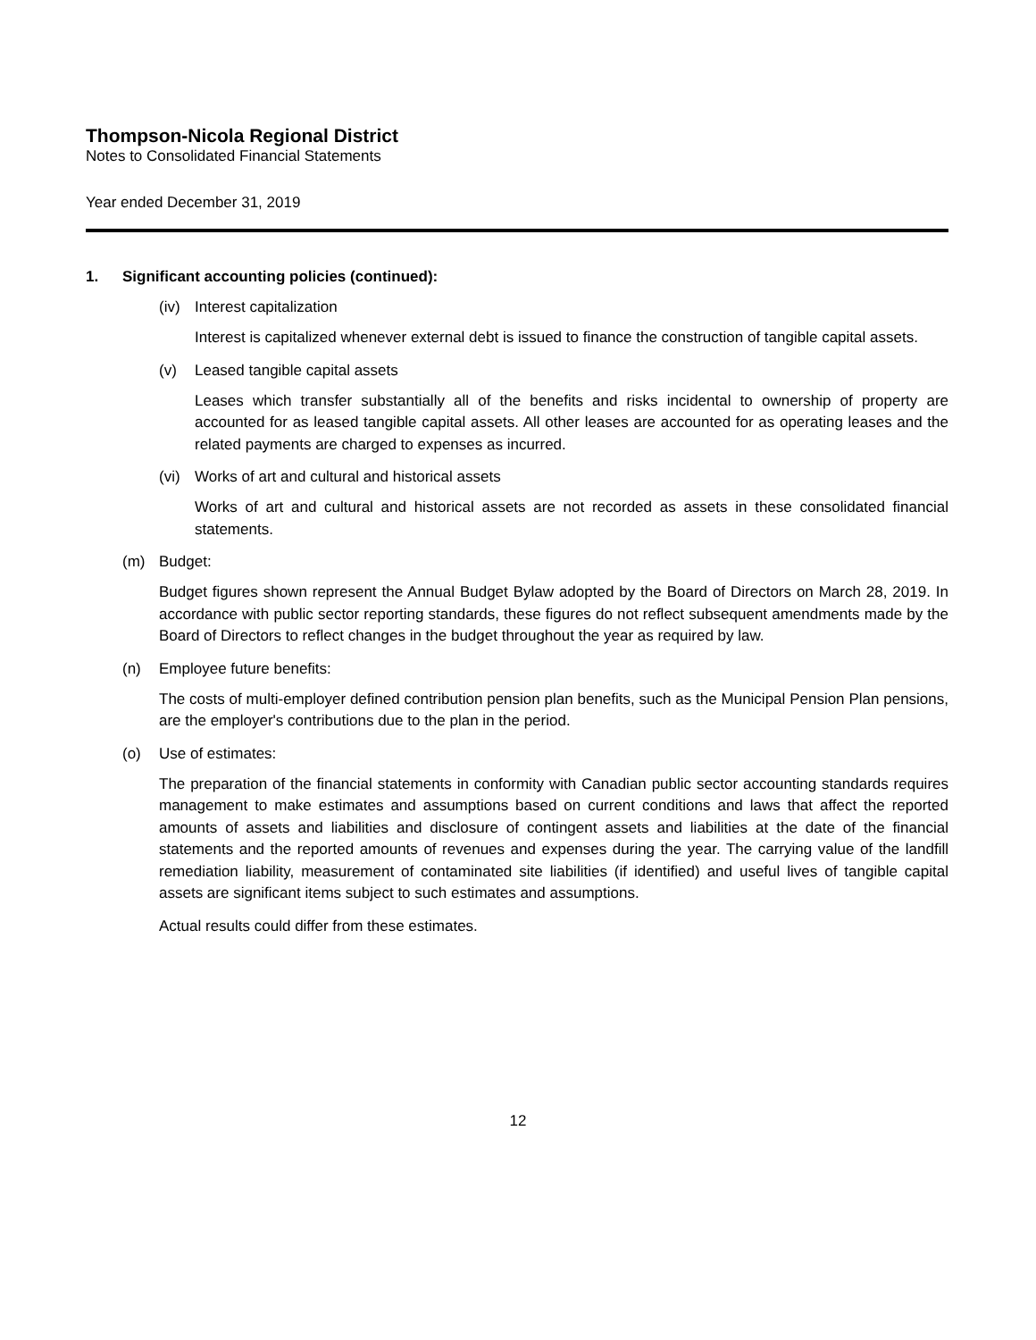Thompson-Nicola Regional District
Notes to Consolidated Financial Statements
Year ended December 31, 2019
1. Significant accounting policies (continued):
(iv) Interest capitalization
Interest is capitalized whenever external debt is issued to finance the construction of tangible capital assets.
(v) Leased tangible capital assets
Leases which transfer substantially all of the benefits and risks incidental to ownership of property are accounted for as leased tangible capital assets. All other leases are accounted for as operating leases and the related payments are charged to expenses as incurred.
(vi) Works of art and cultural and historical assets
Works of art and cultural and historical assets are not recorded as assets in these consolidated financial statements.
(m) Budget:
Budget figures shown represent the Annual Budget Bylaw adopted by the Board of Directors on March 28, 2019. In accordance with public sector reporting standards, these figures do not reflect subsequent amendments made by the Board of Directors to reflect changes in the budget throughout the year as required by law.
(n) Employee future benefits:
The costs of multi-employer defined contribution pension plan benefits, such as the Municipal Pension Plan pensions, are the employer's contributions due to the plan in the period.
(o) Use of estimates:
The preparation of the financial statements in conformity with Canadian public sector accounting standards requires management to make estimates and assumptions based on current conditions and laws that affect the reported amounts of assets and liabilities and disclosure of contingent assets and liabilities at the date of the financial statements and the reported amounts of revenues and expenses during the year. The carrying value of the landfill remediation liability, measurement of contaminated site liabilities (if identified) and useful lives of tangible capital assets are significant items subject to such estimates and assumptions.
Actual results could differ from these estimates.
12